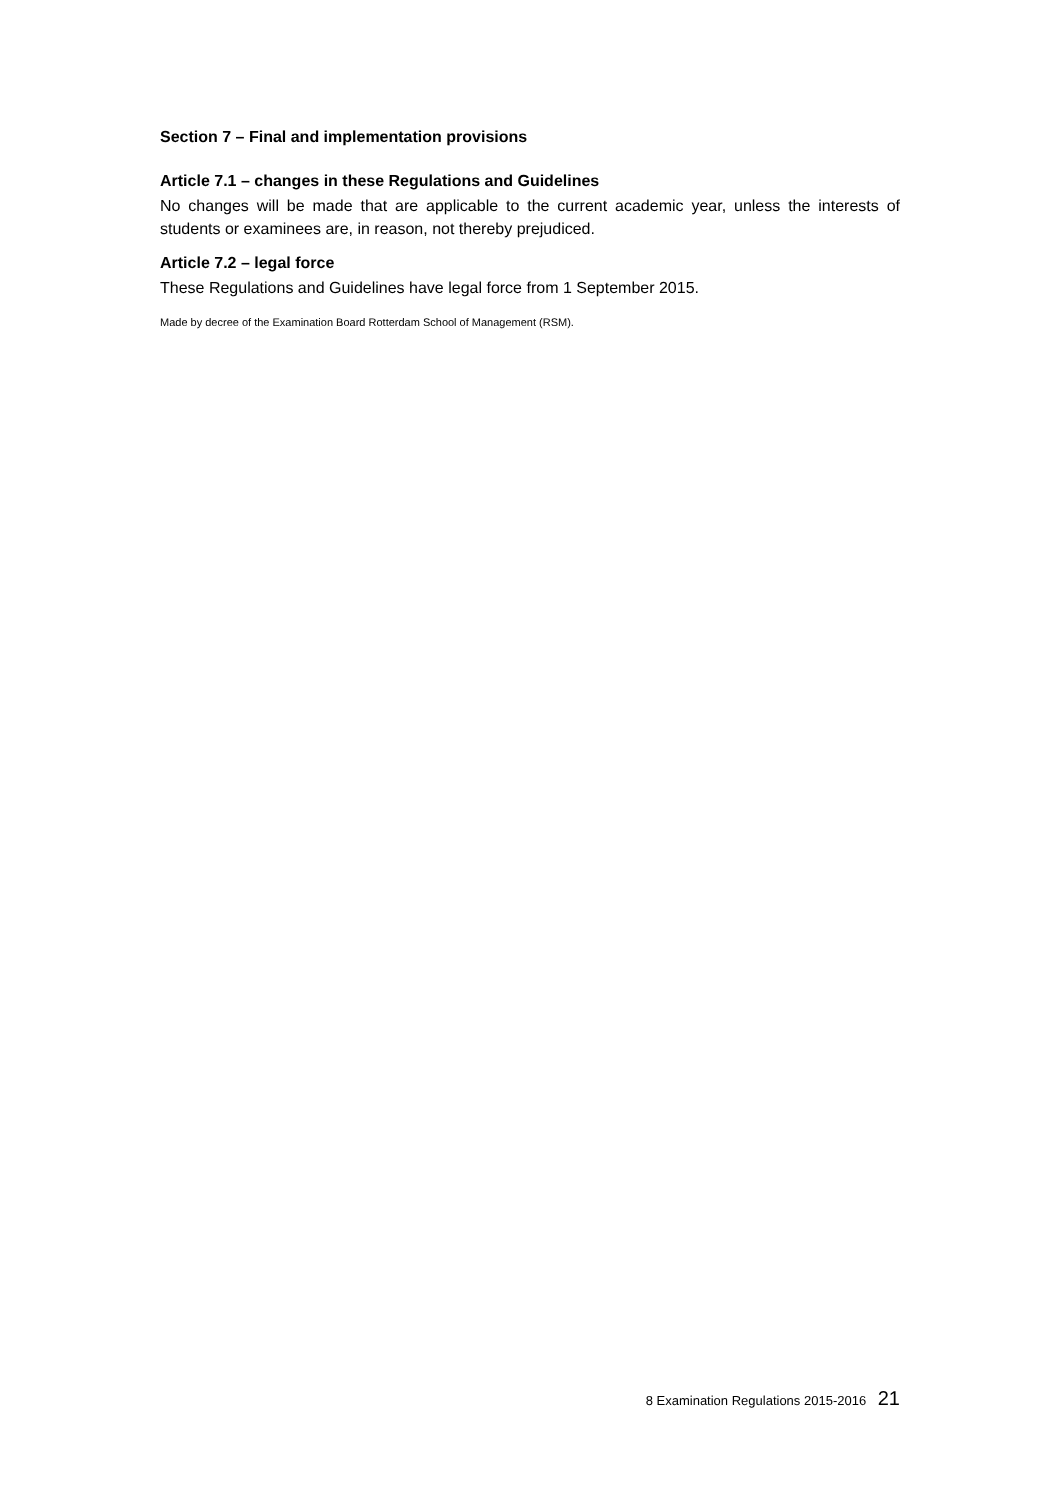Section 7 – Final and implementation provisions
Article 7.1 – changes in these Regulations and Guidelines
No changes will be made that are applicable to the current academic year, unless the interests of students or examinees are, in reason, not thereby prejudiced.
Article 7.2 – legal force
These Regulations and Guidelines have legal force from 1 September 2015.
Made by decree of the Examination Board Rotterdam School of Management (RSM).
8 Examination Regulations 2015-2016 21